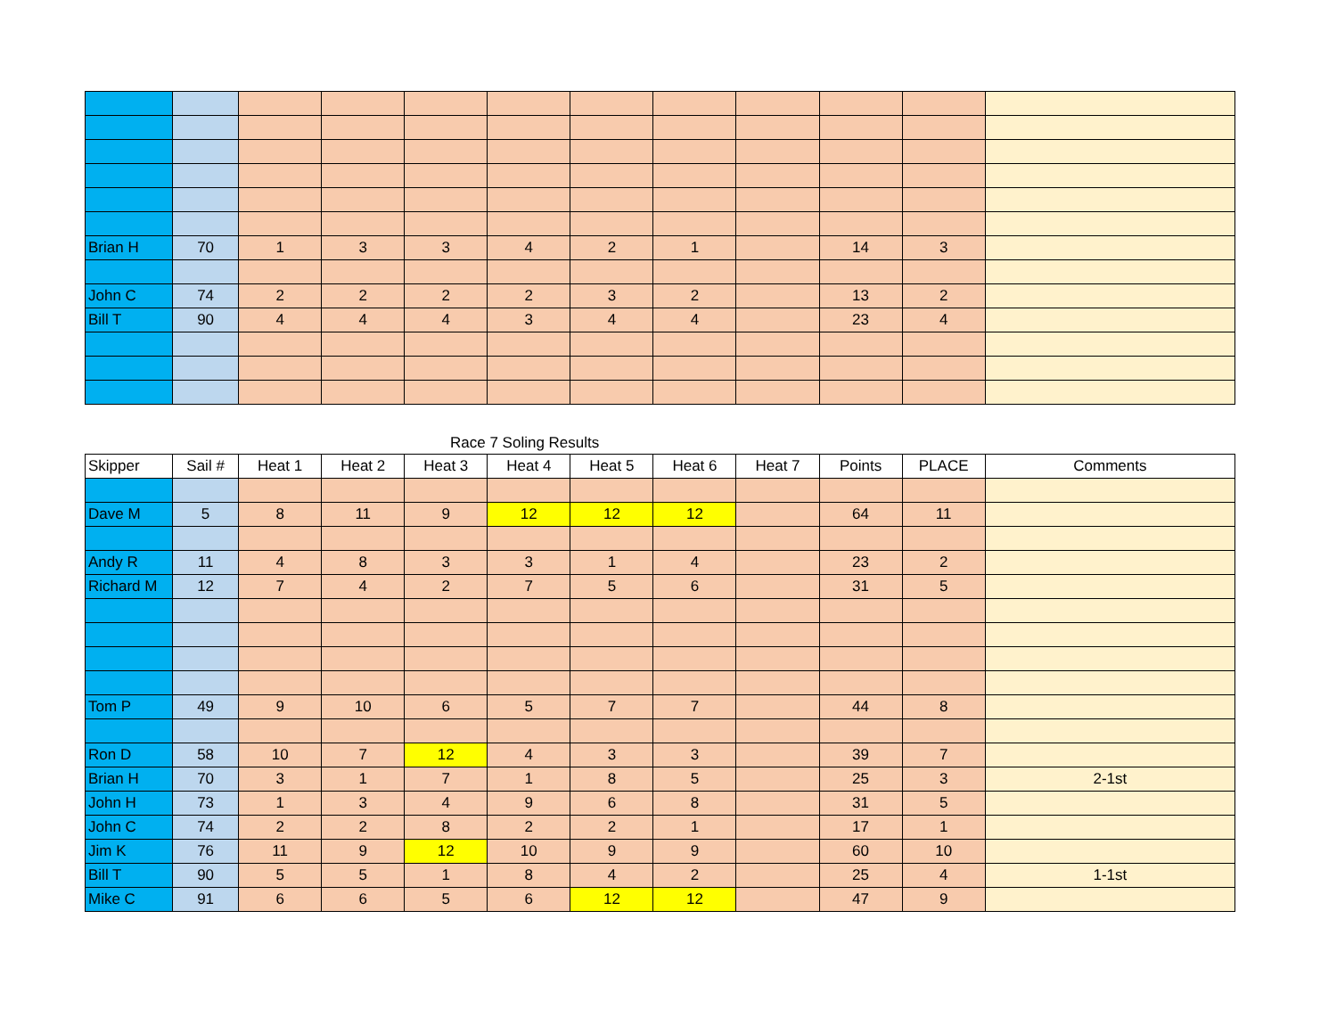| Brian H | 70 | 1 | 3 | 3 | 4 | 2 | 1 | | 14 | 3 | |
| John C | 74 | 2 | 2 | 2 | 2 | 3 | 2 | | 13 | 2 | |
| Bill T | 90 | 4 | 4 | 4 | 3 | 4 | 4 | | 23 | 4 | |
Race 7 Soling Results
| Skipper | Sail # | Heat 1 | Heat 2 | Heat 3 | Heat 4 | Heat 5 | Heat 6 | Heat 7 | Points | PLACE | Comments |
| --- | --- | --- | --- | --- | --- | --- | --- | --- | --- | --- | --- |
| Dave M | 5 | 8 | 11 | 9 | 12 | 12 | 12 | | 64 | 11 | |
| Andy R | 11 | 4 | 8 | 3 | 3 | 1 | 4 | | 23 | 2 | |
| Richard M | 12 | 7 | 4 | 2 | 7 | 5 | 6 | | 31 | 5 | |
| Tom P | 49 | 9 | 10 | 6 | 5 | 7 | 7 | | 44 | 8 | |
| Ron D | 58 | 10 | 7 | 12 | 4 | 3 | 3 | | 39 | 7 | |
| Brian H | 70 | 3 | 1 | 7 | 1 | 8 | 5 | | 25 | 3 | 2-1st |
| John H | 73 | 1 | 3 | 4 | 9 | 6 | 8 | | 31 | 5 | |
| John C | 74 | 2 | 2 | 8 | 2 | 2 | 1 | | 17 | 1 | |
| Jim K | 76 | 11 | 9 | 12 | 10 | 9 | 9 | | 60 | 10 | |
| Bill T | 90 | 5 | 5 | 1 | 8 | 4 | 2 | | 25 | 4 | 1-1st |
| Mike C | 91 | 6 | 6 | 5 | 6 | 12 | 12 | | 47 | 9 | |